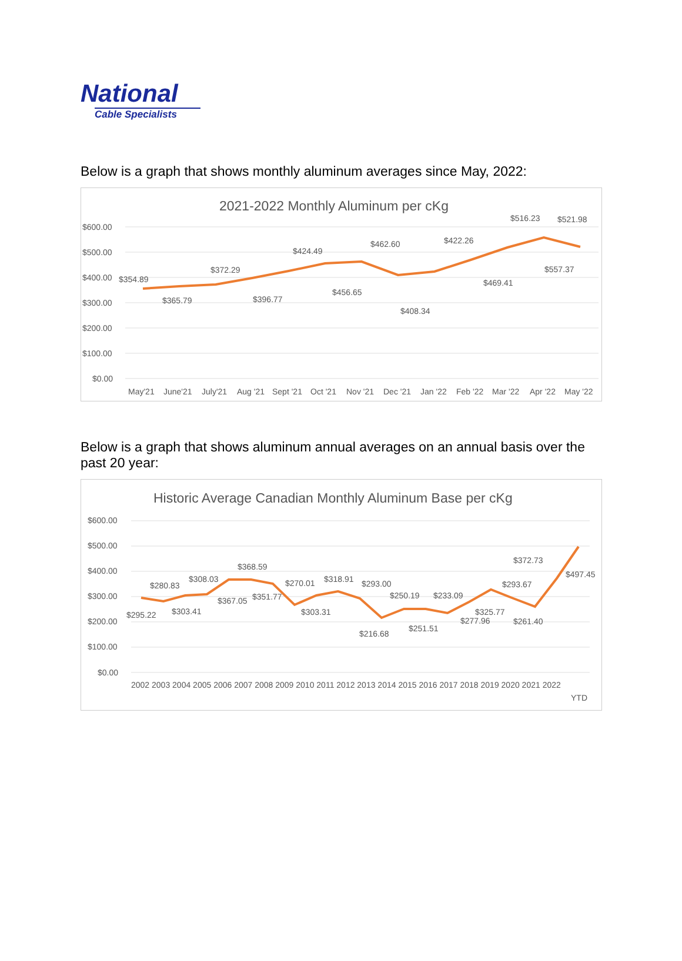National
Cable Specialists
Below is a graph that shows monthly aluminum averages since May, 2022:
2021-2022 Monthly Aluminum per cKg
$600.00
$500.00
$400.00
$300.00
$200.00
$100.00
$0.00
$354.89
$365.79
$372.29
$396.77
$424.49
$456.65
$462.60
$408.34
$422.26
$469.41
$516.23
$557.37
$521.98
May'21
June'21
July'21
Aug '21
Sept '21
Oct '21
Nov '21
Dec '21
Jan '22
Feb '22
Mar '22
Apr '22
May '22
Below is a graph that shows aluminum annual averages on an annual basis over the past 20 year:
Historic Average Canadian Monthly Aluminum Base per cKg
$600.00
$500.00
$400.00
$300.00
$200.00
$100.00
$0.00
$295.22
$280.83
$303.41
$308.03
$367.05
$368.59
$351.77
$270.01
$303.31
$318.91
$293.00
$216.68
$250.19
$251.51
$233.09
$277.96
$325.77
$293.67
$261.40
$372.73
$497.45
2002 2003 2004 2005 2006 2007 2008 2009 2010 2011 2012 2013 2014 2015 2016 2017 2018 2019 2020 2021 2022
YTD